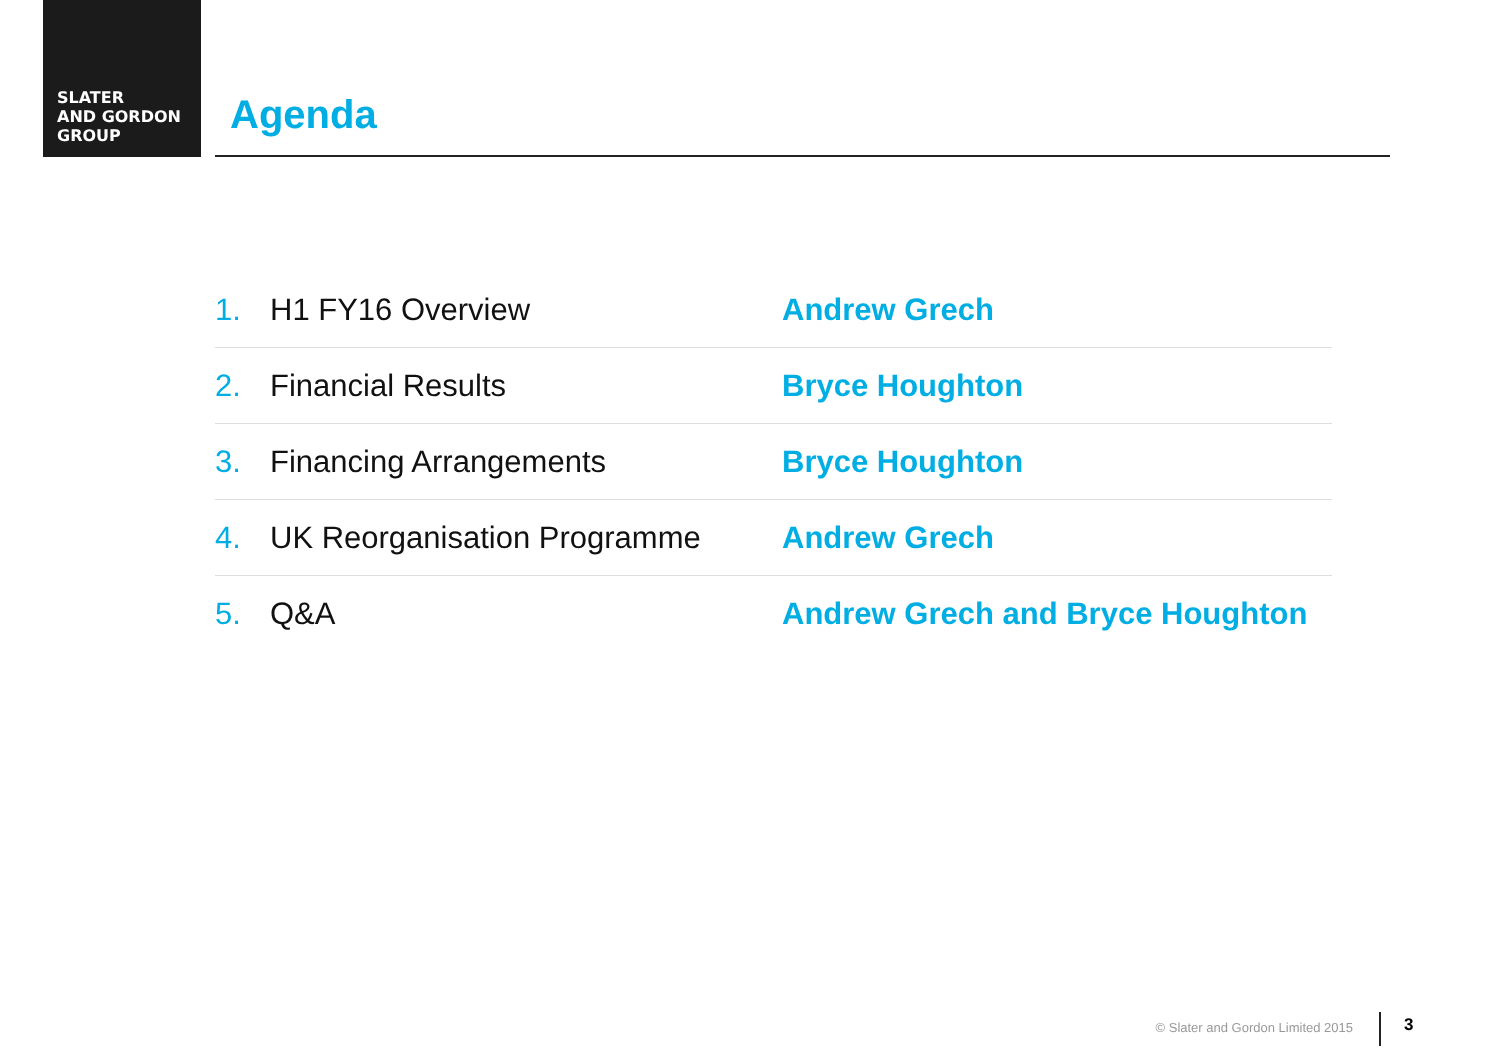SLATER
AND GORDON
GROUP
Agenda
| 1. | H1 FY16 Overview | Andrew Grech |
| 2. | Financial Results | Bryce Houghton |
| 3. | Financing Arrangements | Bryce Houghton |
| 4. | UK Reorganisation Programme | Andrew Grech |
| 5. | Q&A | Andrew Grech and Bryce Houghton |
© Slater and Gordon Limited 2015
3